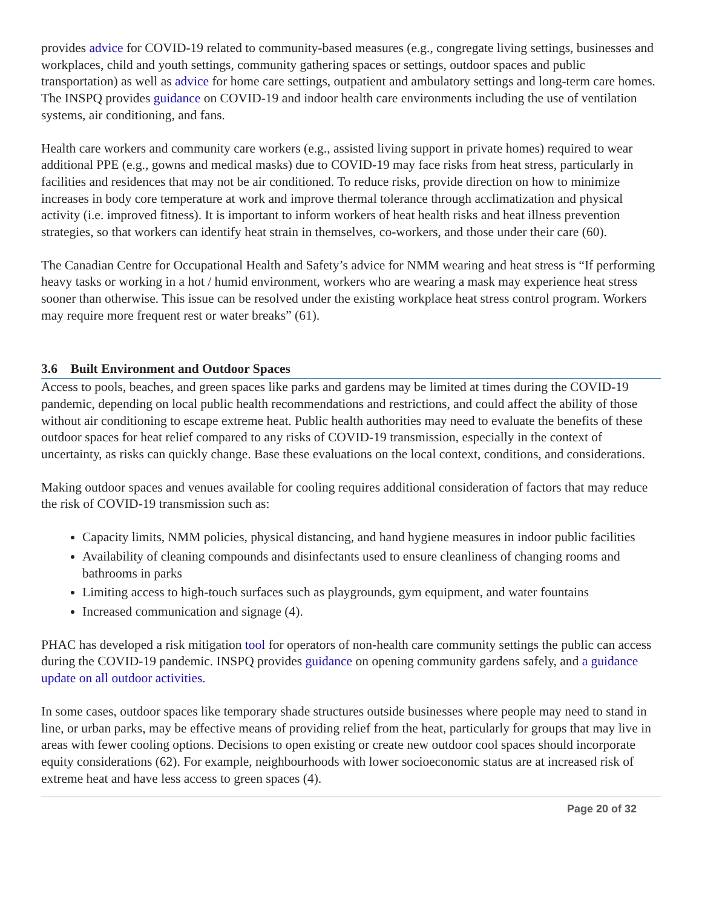provides advice for COVID-19 related to community-based measures (e.g., congregate living settings, businesses and workplaces, child and youth settings, community gathering spaces or settings, outdoor spaces and public transportation) as well as advice for home care settings, outpatient and ambulatory settings and long-term care homes. The INSPQ provides guidance on COVID-19 and indoor health care environments including the use of ventilation systems, air conditioning, and fans.
Health care workers and community care workers (e.g., assisted living support in private homes) required to wear additional PPE (e.g., gowns and medical masks) due to COVID-19 may face risks from heat stress, particularly in facilities and residences that may not be air conditioned. To reduce risks, provide direction on how to minimize increases in body core temperature at work and improve thermal tolerance through acclimatization and physical activity (i.e. improved fitness). It is important to inform workers of heat health risks and heat illness prevention strategies, so that workers can identify heat strain in themselves, co-workers, and those under their care (60).
The Canadian Centre for Occupational Health and Safety’s advice for NMM wearing and heat stress is “If performing heavy tasks or working in a hot / humid environment, workers who are wearing a mask may experience heat stress sooner than otherwise. This issue can be resolved under the existing workplace heat stress control program. Workers may require more frequent rest or water breaks” (61).
3.6 Built Environment and Outdoor Spaces
Access to pools, beaches, and green spaces like parks and gardens may be limited at times during the COVID-19 pandemic, depending on local public health recommendations and restrictions, and could affect the ability of those without air conditioning to escape extreme heat. Public health authorities may need to evaluate the benefits of these outdoor spaces for heat relief compared to any risks of COVID-19 transmission, especially in the context of uncertainty, as risks can quickly change. Base these evaluations on the local context, conditions, and considerations.
Making outdoor spaces and venues available for cooling requires additional consideration of factors that may reduce the risk of COVID-19 transmission such as:
Capacity limits, NMM policies, physical distancing, and hand hygiene measures in indoor public facilities
Availability of cleaning compounds and disinfectants used to ensure cleanliness of changing rooms and bathrooms in parks
Limiting access to high-touch surfaces such as playgrounds, gym equipment, and water fountains
Increased communication and signage (4).
PHAC has developed a risk mitigation tool for operators of non-health care community settings the public can access during the COVID-19 pandemic. INSPQ provides guidance on opening community gardens safely, and a guidance update on all outdoor activities.
In some cases, outdoor spaces like temporary shade structures outside businesses where people may need to stand in line, or urban parks, may be effective means of providing relief from the heat, particularly for groups that may live in areas with fewer cooling options. Decisions to open existing or create new outdoor cool spaces should incorporate equity considerations (62). For example, neighbourhoods with lower socioeconomic status are at increased risk of extreme heat and have less access to green spaces (4).
Page 20 of 32